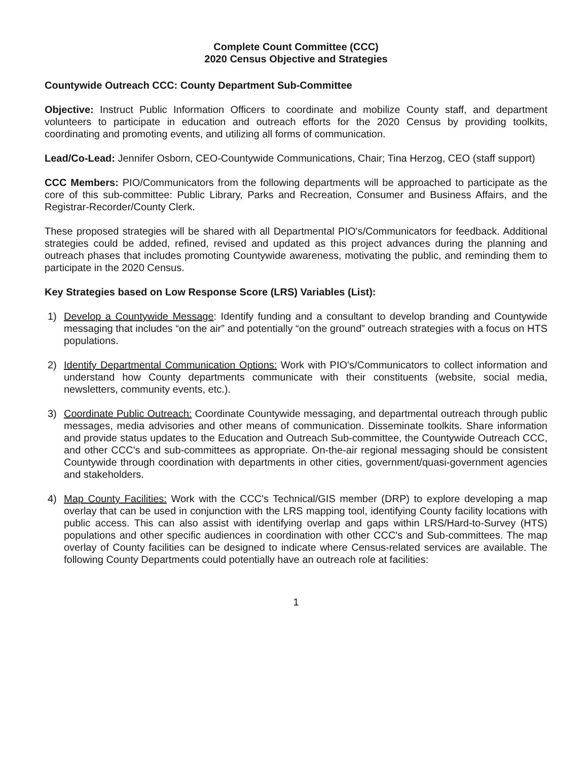Complete Count Committee (CCC)
2020 Census Objective and Strategies
Countywide Outreach CCC: County Department Sub-Committee
Objective: Instruct Public Information Officers to coordinate and mobilize County staff, and department volunteers to participate in education and outreach efforts for the 2020 Census by providing toolkits, coordinating and promoting events, and utilizing all forms of communication.
Lead/Co-Lead: Jennifer Osborn, CEO-Countywide Communications, Chair; Tina Herzog, CEO (staff support)
CCC Members: PIO/Communicators from the following departments will be approached to participate as the core of this sub-committee: Public Library, Parks and Recreation, Consumer and Business Affairs, and the Registrar-Recorder/County Clerk.
These proposed strategies will be shared with all Departmental PIO's/Communicators for feedback. Additional strategies could be added, refined, revised and updated as this project advances during the planning and outreach phases that includes promoting Countywide awareness, motivating the public, and reminding them to participate in the 2020 Census.
Key Strategies based on Low Response Score (LRS) Variables (List):
1) Develop a Countywide Message: Identify funding and a consultant to develop branding and Countywide messaging that includes “on the air” and potentially “on the ground” outreach strategies with a focus on HTS populations.
2) Identify Departmental Communication Options: Work with PIO's/Communicators to collect information and understand how County departments communicate with their constituents (website, social media, newsletters, community events, etc.).
3) Coordinate Public Outreach: Coordinate Countywide messaging, and departmental outreach through public messages, media advisories and other means of communication. Disseminate toolkits. Share information and provide status updates to the Education and Outreach Sub-committee, the Countywide Outreach CCC, and other CCC's and sub-committees as appropriate. On-the-air regional messaging should be consistent Countywide through coordination with departments in other cities, government/quasi-government agencies and stakeholders.
4) Map County Facilities: Work with the CCC's Technical/GIS member (DRP) to explore developing a map overlay that can be used in conjunction with the LRS mapping tool, identifying County facility locations with public access. This can also assist with identifying overlap and gaps within LRS/Hard-to-Survey (HTS) populations and other specific audiences in coordination with other CCC's and Sub-committees. The map overlay of County facilities can be designed to indicate where Census-related services are available. The following County Departments could potentially have an outreach role at facilities:
1